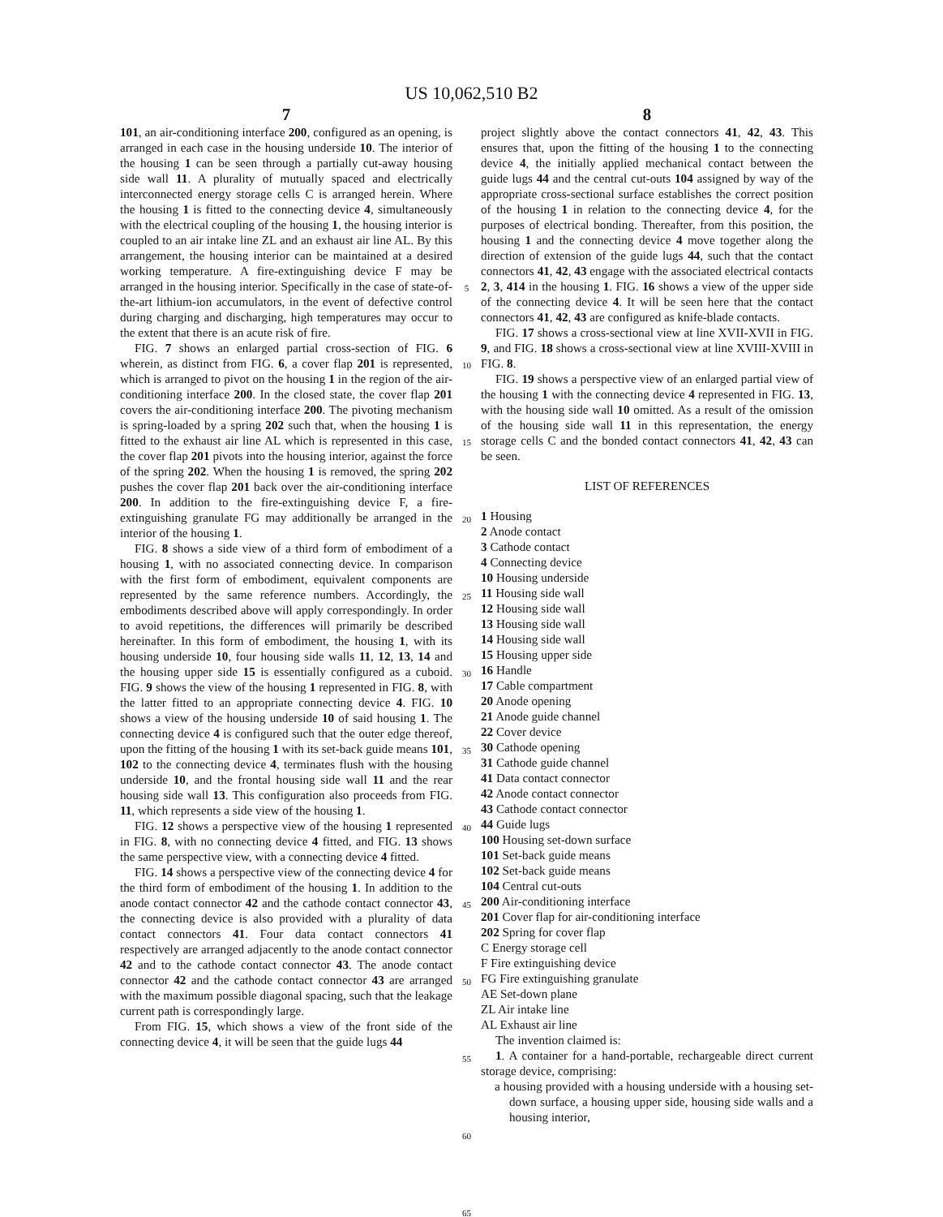US 10,062,510 B2
7
101, an air-conditioning interface 200, configured as an opening, is arranged in each case in the housing underside 10. The interior of the housing 1 can be seen through a partially cut-away housing side wall 11. A plurality of mutually spaced and electrically interconnected energy storage cells C is arranged herein. Where the housing 1 is fitted to the connecting device 4, simultaneously with the electrical coupling of the housing 1, the housing interior is coupled to an air intake line ZL and an exhaust air line AL. By this arrangement, the housing interior can be maintained at a desired working temperature. A fire-extinguishing device F may be arranged in the housing interior. Specifically in the case of state-of-the-art lithium-ion accumulators, in the event of defective control during charging and discharging, high temperatures may occur to the extent that there is an acute risk of fire.
FIG. 7 shows an enlarged partial cross-section of FIG. 6 wherein, as distinct from FIG. 6, a cover flap 201 is represented, which is arranged to pivot on the housing 1 in the region of the air-conditioning interface 200. In the closed state, the cover flap 201 covers the air-conditioning interface 200. The pivoting mechanism is spring-loaded by a spring 202 such that, when the housing 1 is fitted to the exhaust air line AL which is represented in this case, the cover flap 201 pivots into the housing interior, against the force of the spring 202. When the housing 1 is removed, the spring 202 pushes the cover flap 201 back over the air-conditioning interface 200. In addition to the fire-extinguishing device F, a fire-extinguishing granulate FG may additionally be arranged in the interior of the housing 1.
FIG. 8 shows a side view of a third form of embodiment of a housing 1, with no associated connecting device. In comparison with the first form of embodiment, equivalent components are represented by the same reference numbers. Accordingly, the embodiments described above will apply correspondingly. In order to avoid repetitions, the differences will primarily be described hereinafter. In this form of embodiment, the housing 1, with its housing underside 10, four housing side walls 11, 12, 13, 14 and the housing upper side 15 is essentially configured as a cuboid. FIG. 9 shows the view of the housing 1 represented in FIG. 8, with the latter fitted to an appropriate connecting device 4. FIG. 10 shows a view of the housing underside 10 of said housing 1. The connecting device 4 is configured such that the outer edge thereof, upon the fitting of the housing 1 with its set-back guide means 101, 102 to the connecting device 4, terminates flush with the housing underside 10, and the frontal housing side wall 11 and the rear housing side wall 13. This configuration also proceeds from FIG. 11, which represents a side view of the housing 1.
FIG. 12 shows a perspective view of the housing 1 represented in FIG. 8, with no connecting device 4 fitted, and FIG. 13 shows the same perspective view, with a connecting device 4 fitted.
FIG. 14 shows a perspective view of the connecting device 4 for the third form of embodiment of the housing 1. In addition to the anode contact connector 42 and the cathode contact connector 43, the connecting device is also provided with a plurality of data contact connectors 41. Four data contact connectors 41 respectively are arranged adjacently to the anode contact connector 42 and to the cathode contact connector 43. The anode contact connector 42 and the cathode contact connector 43 are arranged with the maximum possible diagonal spacing, such that the leakage current path is correspondingly large.
From FIG. 15, which shows a view of the front side of the connecting device 4, it will be seen that the guide lugs 44
5
10
15
20
25
30
35
40
45
50
55
60
65
8
project slightly above the contact connectors 41, 42, 43. This ensures that, upon the fitting of the housing 1 to the connecting device 4, the initially applied mechanical contact between the guide lugs 44 and the central cut-outs 104 assigned by way of the appropriate cross-sectional surface establishes the correct position of the housing 1 in relation to the connecting device 4, for the purposes of electrical bonding. Thereafter, from this position, the housing 1 and the connecting device 4 move together along the direction of extension of the guide lugs 44, such that the contact connectors 41, 42, 43 engage with the associated electrical contacts 2, 3, 414 in the housing 1. FIG. 16 shows a view of the upper side of the connecting device 4. It will be seen here that the contact connectors 41, 42, 43 are configured as knife-blade contacts.
FIG. 17 shows a cross-sectional view at line XVII-XVII in FIG. 9, and FIG. 18 shows a cross-sectional view at line XVIII-XVIII in FIG. 8.
FIG. 19 shows a perspective view of an enlarged partial view of the housing 1 with the connecting device 4 represented in FIG. 13, with the housing side wall 10 omitted. As a result of the omission of the housing side wall 11 in this representation, the energy storage cells C and the bonded contact connectors 41, 42, 43 can be seen.
LIST OF REFERENCES
1 Housing
2 Anode contact
3 Cathode contact
4 Connecting device
10 Housing underside
11 Housing side wall
12 Housing side wall
13 Housing side wall
14 Housing side wall
15 Housing upper side
16 Handle
17 Cable compartment
20 Anode opening
21 Anode guide channel
22 Cover device
30 Cathode opening
31 Cathode guide channel
41 Data contact connector
42 Anode contact connector
43 Cathode contact connector
44 Guide lugs
100 Housing set-down surface
101 Set-back guide means
102 Set-back guide means
104 Central cut-outs
200 Air-conditioning interface
201 Cover flap for air-conditioning interface
202 Spring for cover flap
C Energy storage cell
F Fire extinguishing device
FG Fire extinguishing granulate
AE Set-down plane
ZL Air intake line
AL Exhaust air line
The invention claimed is:
1. A container for a hand-portable, rechargeable direct current storage device, comprising:
a housing provided with a housing underside with a housing set-down surface, a housing upper side, housing side walls and a housing interior,